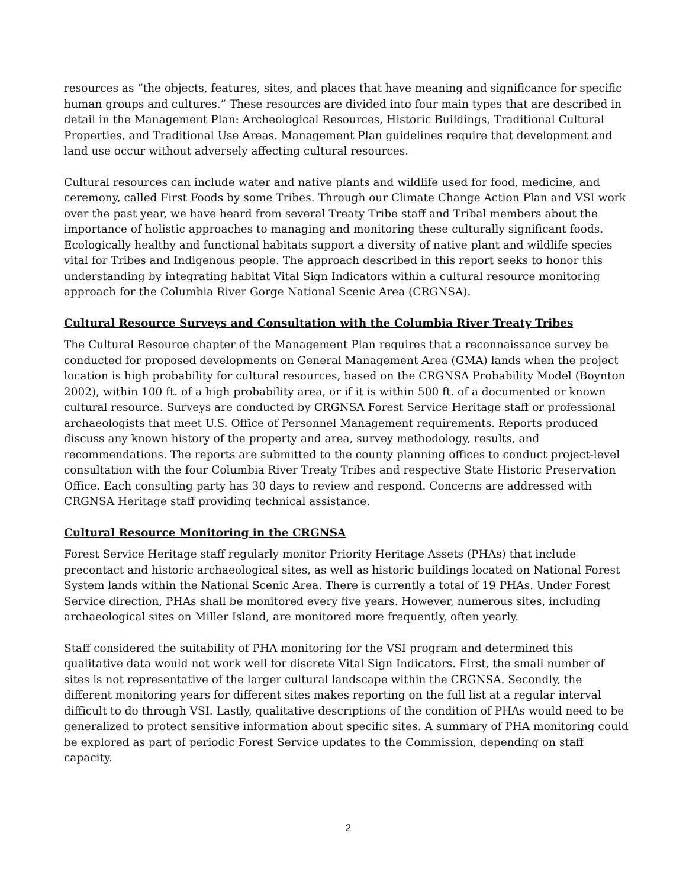resources as “the objects, features, sites, and places that have meaning and significance for specific human groups and cultures.” These resources are divided into four main types that are described in detail in the Management Plan: Archeological Resources, Historic Buildings, Traditional Cultural Properties, and Traditional Use Areas. Management Plan guidelines require that development and land use occur without adversely affecting cultural resources.
Cultural resources can include water and native plants and wildlife used for food, medicine, and ceremony, called First Foods by some Tribes. Through our Climate Change Action Plan and VSI work over the past year, we have heard from several Treaty Tribe staff and Tribal members about the importance of holistic approaches to managing and monitoring these culturally significant foods. Ecologically healthy and functional habitats support a diversity of native plant and wildlife species vital for Tribes and Indigenous people. The approach described in this report seeks to honor this understanding by integrating habitat Vital Sign Indicators within a cultural resource monitoring approach for the Columbia River Gorge National Scenic Area (CRGNSA).
Cultural Resource Surveys and Consultation with the Columbia River Treaty Tribes
The Cultural Resource chapter of the Management Plan requires that a reconnaissance survey be conducted for proposed developments on General Management Area (GMA) lands when the project location is high probability for cultural resources, based on the CRGNSA Probability Model (Boynton 2002), within 100 ft. of a high probability area, or if it is within 500 ft. of a documented or known cultural resource. Surveys are conducted by CRGNSA Forest Service Heritage staff or professional archaeologists that meet U.S. Office of Personnel Management requirements. Reports produced discuss any known history of the property and area, survey methodology, results, and recommendations. The reports are submitted to the county planning offices to conduct project-level consultation with the four Columbia River Treaty Tribes and respective State Historic Preservation Office. Each consulting party has 30 days to review and respond. Concerns are addressed with CRGNSA Heritage staff providing technical assistance.
Cultural Resource Monitoring in the CRGNSA
Forest Service Heritage staff regularly monitor Priority Heritage Assets (PHAs) that include precontact and historic archaeological sites, as well as historic buildings located on National Forest System lands within the National Scenic Area. There is currently a total of 19 PHAs. Under Forest Service direction, PHAs shall be monitored every five years. However, numerous sites, including archaeological sites on Miller Island, are monitored more frequently, often yearly.
Staff considered the suitability of PHA monitoring for the VSI program and determined this qualitative data would not work well for discrete Vital Sign Indicators. First, the small number of sites is not representative of the larger cultural landscape within the CRGNSA. Secondly, the different monitoring years for different sites makes reporting on the full list at a regular interval difficult to do through VSI. Lastly, qualitative descriptions of the condition of PHAs would need to be generalized to protect sensitive information about specific sites. A summary of PHA monitoring could be explored as part of periodic Forest Service updates to the Commission, depending on staff capacity.
2